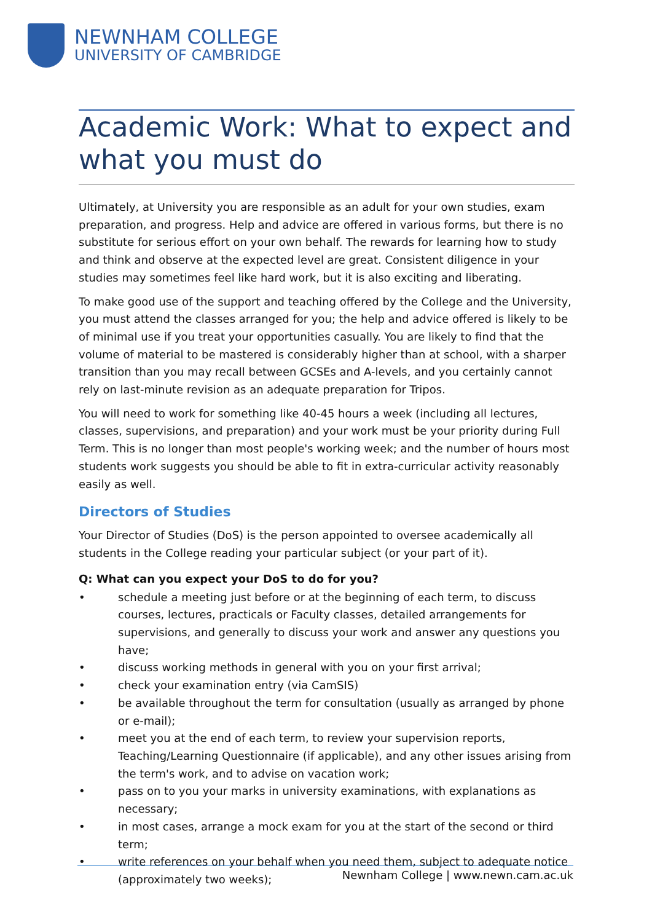NEWNHAM COLLEGE
UNIVERSITY OF CAMBRIDGE
Academic Work: What to expect and what you must do
Ultimately, at University you are responsible as an adult for your own studies, exam preparation, and progress. Help and advice are offered in various forms, but there is no substitute for serious effort on your own behalf. The rewards for learning how to study and think and observe at the expected level are great. Consistent diligence in your studies may sometimes feel like hard work, but it is also exciting and liberating.
To make good use of the support and teaching offered by the College and the University, you must attend the classes arranged for you; the help and advice offered is likely to be of minimal use if you treat your opportunities casually. You are likely to find that the volume of material to be mastered is considerably higher than at school, with a sharper transition than you may recall between GCSEs and A-levels, and you certainly cannot rely on last-minute revision as an adequate preparation for Tripos.
You will need to work for something like 40-45 hours a week (including all lectures, classes, supervisions, and preparation) and your work must be your priority during Full Term. This is no longer than most people's working week; and the number of hours most students work suggests you should be able to fit in extra-curricular activity reasonably easily as well.
Directors of Studies
Your Director of Studies (DoS) is the person appointed to oversee academically all students in the College reading your particular subject (or your part of it).
Q: What can you expect your DoS to do for you?
• schedule a meeting just before or at the beginning of each term, to discuss courses, lectures, practicals or Faculty classes, detailed arrangements for supervisions, and generally to discuss your work and answer any questions you have;
• discuss working methods in general with you on your first arrival;
• check your examination entry (via CamSIS)
• be available throughout the term for consultation (usually as arranged by phone or e-mail);
• meet you at the end of each term, to review your supervision reports, Teaching/Learning Questionnaire (if applicable), and any other issues arising from the term's work, and to advise on vacation work;
• pass on to you your marks in university examinations, with explanations as necessary;
• in most cases, arrange a mock exam for you at the start of the second or third term;
• write references on your behalf when you need them, subject to adequate notice (approximately two weeks);
Newnham College | www.newn.cam.ac.uk